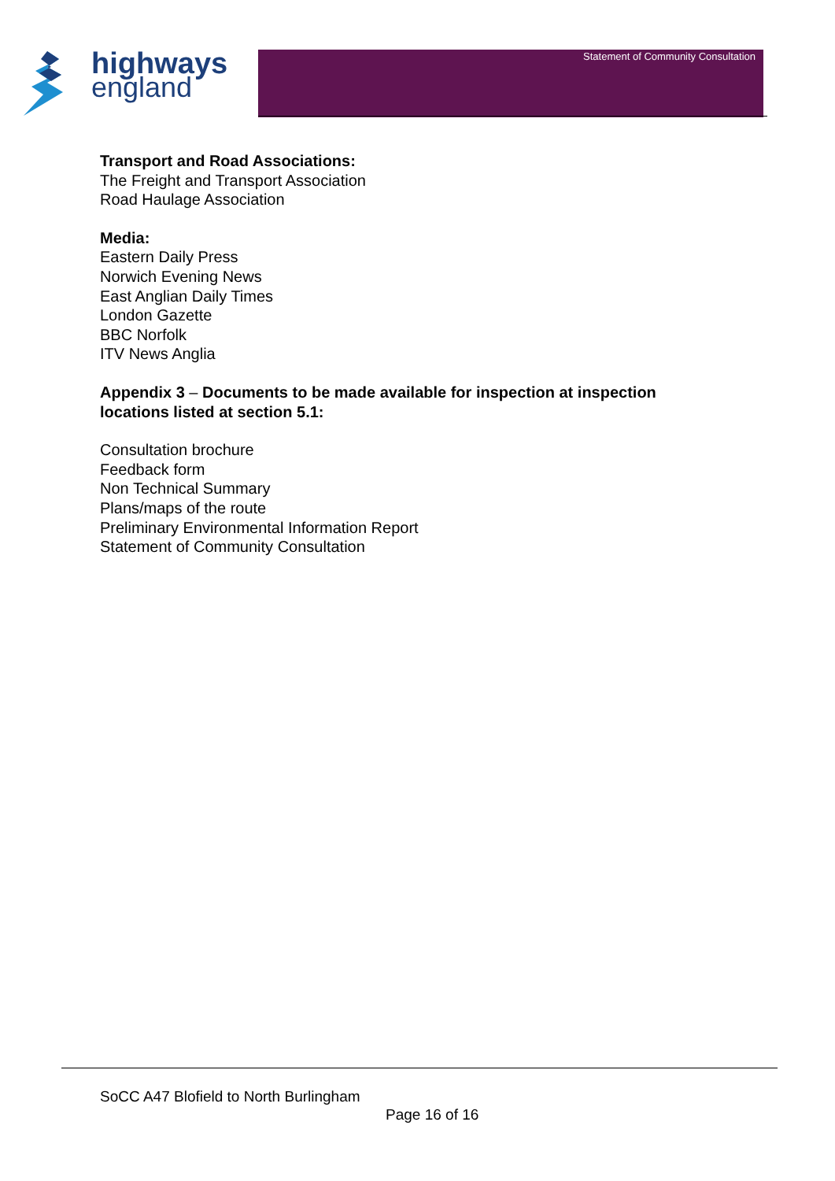highways
england
Statement of Community Consultation
Transport and Road Associations:
The Freight and Transport Association
Road Haulage Association
Media:
Eastern Daily Press
Norwich Evening News
East Anglian Daily Times
London Gazette
BBC Norfolk
ITV News Anglia
Appendix 3 – Documents to be made available for inspection at inspection
locations listed at section 5.1:
Consultation brochure
Feedback form
Non Technical Summary
Plans/maps of the route
Preliminary Environmental Information Report
Statement of Community Consultation
SoCC A47 Blofield to North Burlingham
Page 16 of 16